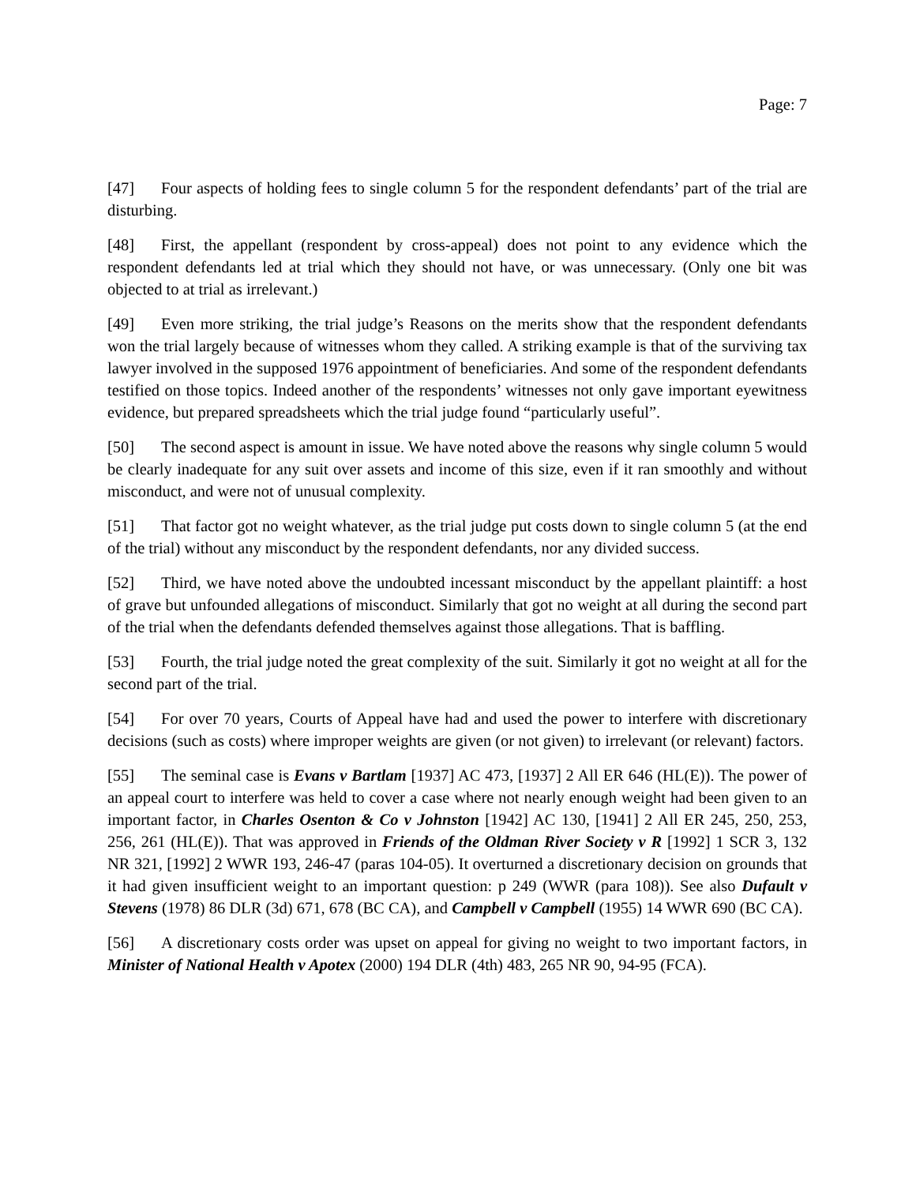Page: 7
[47] Four aspects of holding fees to single column 5 for the respondent defendants’ part of the trial are disturbing.
[48] First, the appellant (respondent by cross-appeal) does not point to any evidence which the respondent defendants led at trial which they should not have, or was unnecessary. (Only one bit was objected to at trial as irrelevant.)
[49] Even more striking, the trial judge’s Reasons on the merits show that the respondent defendants won the trial largely because of witnesses whom they called. A striking example is that of the surviving tax lawyer involved in the supposed 1976 appointment of beneficiaries. And some of the respondent defendants testified on those topics. Indeed another of the respondents’ witnesses not only gave important eyewitness evidence, but prepared spreadsheets which the trial judge found “particularly useful”.
[50] The second aspect is amount in issue. We have noted above the reasons why single column 5 would be clearly inadequate for any suit over assets and income of this size, even if it ran smoothly and without misconduct, and were not of unusual complexity.
[51] That factor got no weight whatever, as the trial judge put costs down to single column 5 (at the end of the trial) without any misconduct by the respondent defendants, nor any divided success.
[52] Third, we have noted above the undoubted incessant misconduct by the appellant plaintiff: a host of grave but unfounded allegations of misconduct. Similarly that got no weight at all during the second part of the trial when the defendants defended themselves against those allegations. That is baffling.
[53] Fourth, the trial judge noted the great complexity of the suit. Similarly it got no weight at all for the second part of the trial.
[54] For over 70 years, Courts of Appeal have had and used the power to interfere with discretionary decisions (such as costs) where improper weights are given (or not given) to irrelevant (or relevant) factors.
[55] The seminal case is Evans v Bartlam [1937] AC 473, [1937] 2 All ER 646 (HL(E)). The power of an appeal court to interfere was held to cover a case where not nearly enough weight had been given to an important factor, in Charles Osenton & Co v Johnston [1942] AC 130, [1941] 2 All ER 245, 250, 253, 256, 261 (HL(E)). That was approved in Friends of the Oldman River Society v R [1992] 1 SCR 3, 132 NR 321, [1992] 2 WWR 193, 246-47 (paras 104-05). It overturned a discretionary decision on grounds that it had given insufficient weight to an important question: p 249 (WWR (para 108)). See also Dufault v Stevens (1978) 86 DLR (3d) 671, 678 (BC CA), and Campbell v Campbell (1955) 14 WWR 690 (BC CA).
[56] A discretionary costs order was upset on appeal for giving no weight to two important factors, in Minister of National Health v Apotex (2000) 194 DLR (4th) 483, 265 NR 90, 94-95 (FCA).